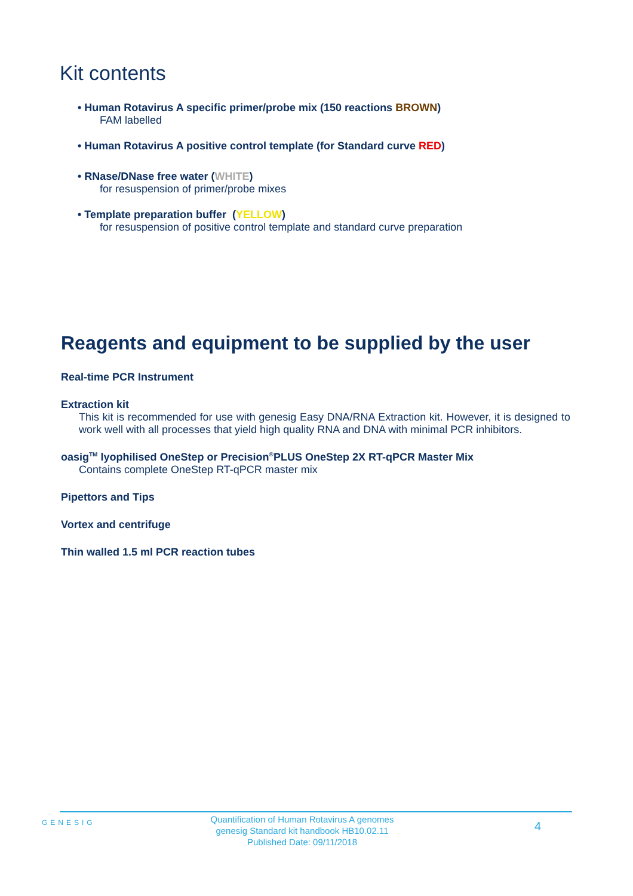Kit contents
• Human Rotavirus A specific primer/probe mix (150 reactions BROWN)
FAM labelled
• Human Rotavirus A positive control template (for Standard curve RED)
• RNase/DNase free water (WHITE)
for resuspension of primer/probe mixes
• Template preparation buffer (YELLOW)
for resuspension of positive control template and standard curve preparation
Reagents and equipment to be supplied by the user
Real-time PCR Instrument
Extraction kit
This kit is recommended for use with genesig Easy DNA/RNA Extraction kit. However, it is designed to work well with all processes that yield high quality RNA and DNA with minimal PCR inhibitors.
oasig<sup>TM</sup> lyophilised OneStep or Precision<sup>®</sup>PLUS OneStep 2X RT-qPCR Master Mix
Contains complete OneStep RT-qPCR master mix
Pipettors and Tips
Vortex and centrifuge
Thin walled 1.5 ml PCR reaction tubes
GENESIG
Quantification of Human Rotavirus A genomes
genesig Standard kit handbook HB10.02.11
Published Date: 09/11/2018
4